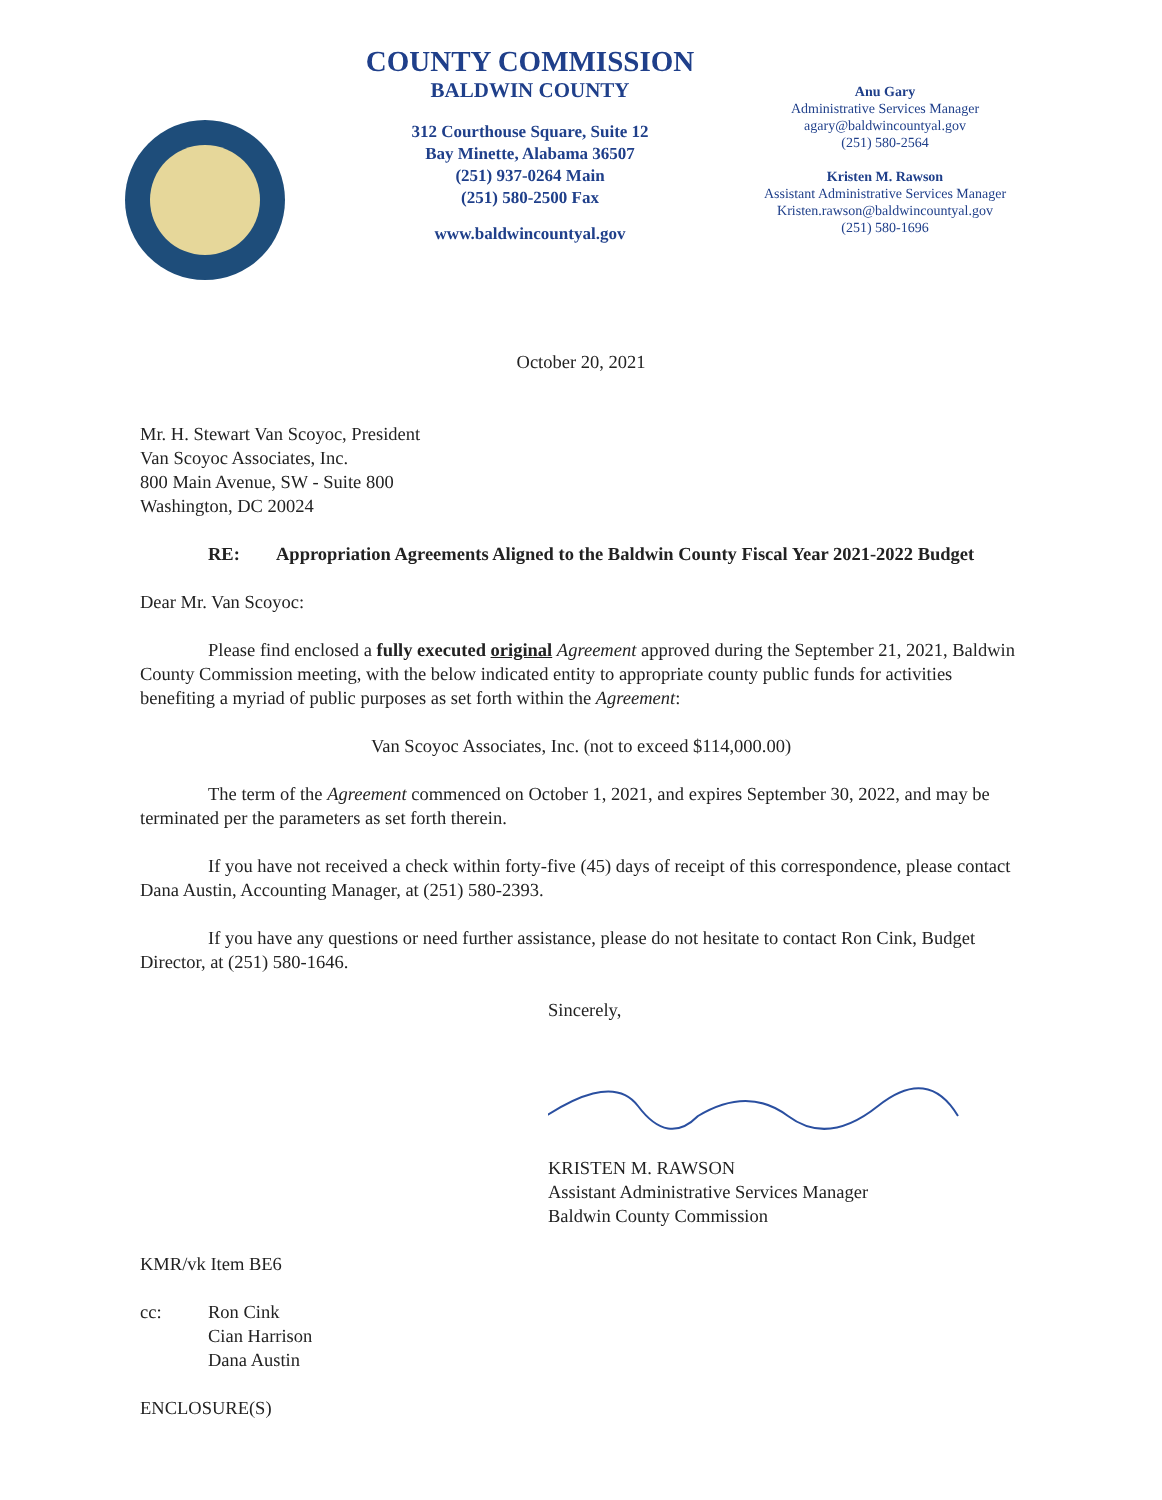COUNTY COMMISSION
BALDWIN COUNTY
312 Courthouse Square, Suite 12
Bay Minette, Alabama 36507
(251) 937-0264 Main
(251) 580-2500 Fax
www.baldwincountyal.gov
Anu Gary
Administrative Services Manager
agary@baldwincountyal.gov
(251) 580-2564
Kristen M. Rawson
Assistant Administrative Services Manager
Kristen.rawson@baldwincountyal.gov
(251) 580-1696
October 20, 2021
Mr. H. Stewart Van Scoyoc, President
Van Scoyoc Associates, Inc.
800 Main Avenue, SW - Suite 800
Washington, DC 20024
RE: Appropriation Agreements Aligned to the Baldwin County Fiscal Year 2021-2022 Budget
Dear Mr. Van Scoyoc:
Please find enclosed a fully executed original Agreement approved during the September 21, 2021, Baldwin County Commission meeting, with the below indicated entity to appropriate county public funds for activities benefiting a myriad of public purposes as set forth within the Agreement:
Van Scoyoc Associates, Inc. (not to exceed $114,000.00)
The term of the Agreement commenced on October 1, 2021, and expires September 30, 2022, and may be terminated per the parameters as set forth therein.
If you have not received a check within forty-five (45) days of receipt of this correspondence, please contact Dana Austin, Accounting Manager, at (251) 580-2393.
If you have any questions or need further assistance, please do not hesitate to contact Ron Cink, Budget Director, at (251) 580-1646.
Sincerely,
KRISTEN M. RAWSON
Assistant Administrative Services Manager
Baldwin County Commission
KMR/vk Item BE6
cc: Ron Cink
Cian Harrison
Dana Austin
ENCLOSURE(S)